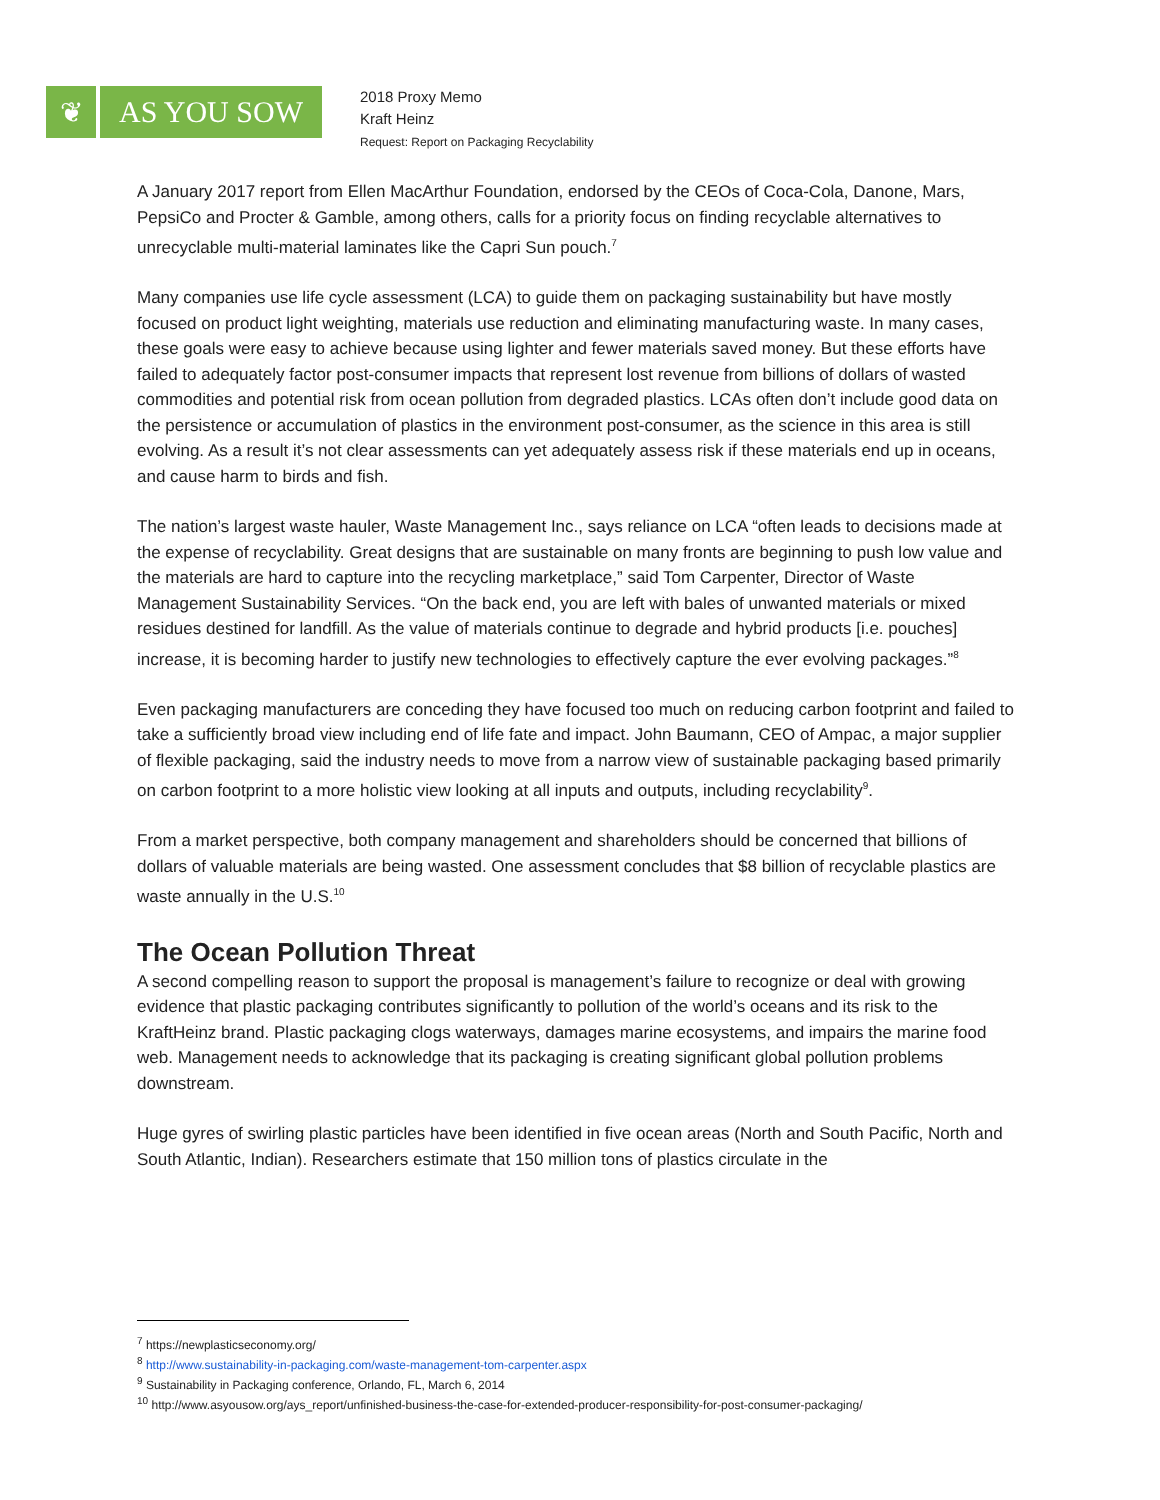❦ AS YOU SOW
2018 Proxy Memo
Kraft Heinz
Request: Report on Packaging Recyclability
A January 2017 report from Ellen MacArthur Foundation, endorsed by the CEOs of Coca-Cola, Danone, Mars, PepsiCo and Procter & Gamble, among others, calls for a priority focus on finding recyclable alternatives to unrecyclable multi-material laminates like the Capri Sun pouch.<sup>7</sup>
Many companies use life cycle assessment (LCA) to guide them on packaging sustainability but have mostly focused on product light weighting, materials use reduction and eliminating manufacturing waste. In many cases, these goals were easy to achieve because using lighter and fewer materials saved money. But these efforts have failed to adequately factor post-consumer impacts that represent lost revenue from billions of dollars of wasted commodities and potential risk from ocean pollution from degraded plastics. LCAs often don’t include good data on the persistence or accumulation of plastics in the environment post-consumer, as the science in this area is still evolving. As a result it’s not clear assessments can yet adequately assess risk if these materials end up in oceans, and cause harm to birds and fish.
The nation’s largest waste hauler, Waste Management Inc., says reliance on LCA “often leads to decisions made at the expense of recyclability. Great designs that are sustainable on many fronts are beginning to push low value and the materials are hard to capture into the recycling marketplace,” said Tom Carpenter, Director of Waste Management Sustainability Services. “On the back end, you are left with bales of unwanted materials or mixed residues destined for landfill. As the value of materials continue to degrade and hybrid products [i.e. pouches] increase, it is becoming harder to justify new technologies to effectively capture the ever evolving packages.”<sup>8</sup>
Even packaging manufacturers are conceding they have focused too much on reducing carbon footprint and failed to take a sufficiently broad view including end of life fate and impact. John Baumann, CEO of Ampac, a major supplier of flexible packaging, said the industry needs to move from a narrow view of sustainable packaging based primarily on carbon footprint to a more holistic view looking at all inputs and outputs, including recyclability<sup>9</sup>.
From a market perspective, both company management and shareholders should be concerned that billions of dollars of valuable materials are being wasted. One assessment concludes that $8 billion of recyclable plastics are waste annually in the U.S.<sup>10</sup>
The Ocean Pollution Threat
A second compelling reason to support the proposal is management’s failure to recognize or deal with growing evidence that plastic packaging contributes significantly to pollution of the world’s oceans and its risk to the KraftHeinz brand. Plastic packaging clogs waterways, damages marine ecosystems, and impairs the marine food web. Management needs to acknowledge that its packaging is creating significant global pollution problems downstream.
Huge gyres of swirling plastic particles have been identified in five ocean areas (North and South Pacific, North and South Atlantic, Indian). Researchers estimate that 150 million tons of plastics circulate in the
<sup>7</sup> https://newplasticseconomy.org/
<sup>8</sup> http://www.sustainability-in-packaging.com/waste-management-tom-carpenter.aspx
<sup>9</sup> Sustainability in Packaging conference, Orlando, FL, March 6, 2014
<sup>10</sup> http://www.asyousow.org/ays_report/unfinished-business-the-case-for-extended-producer-responsibility-for-post-consumer-packaging/